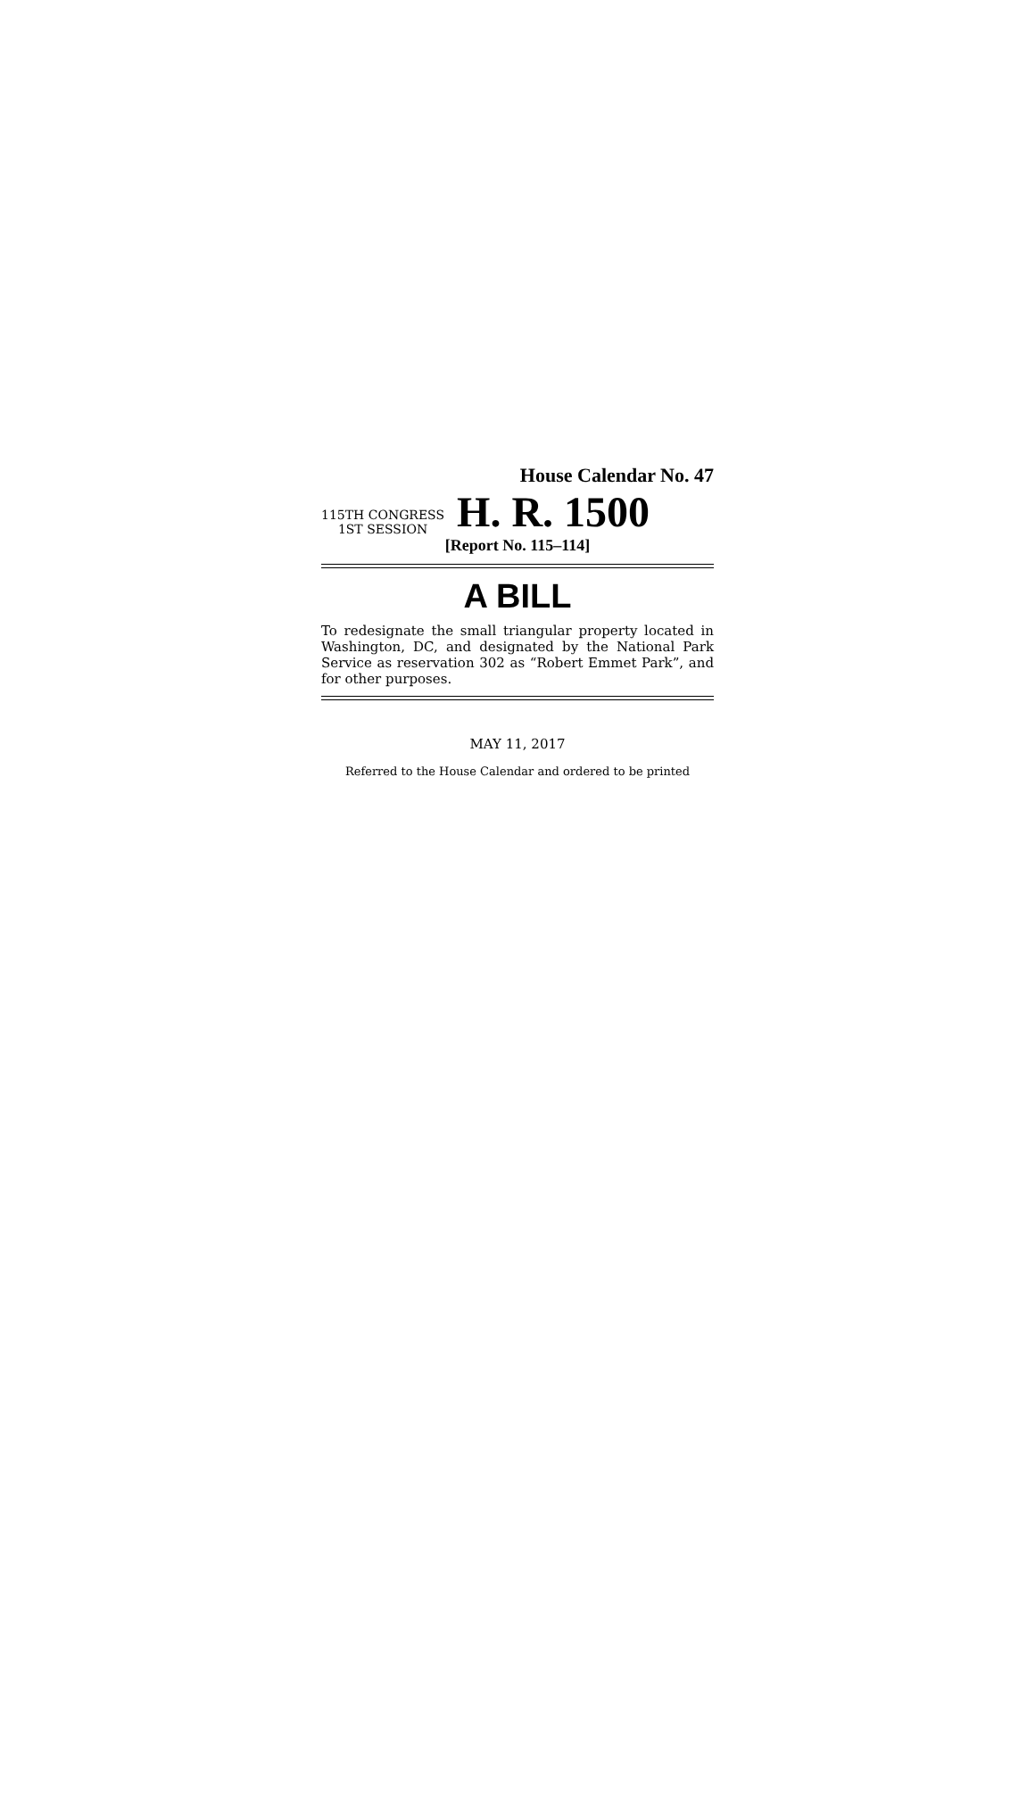House Calendar No. 47
115TH CONGRESS
1ST SESSION
H. R. 1500
[Report No. 115–114]
A BILL
To redesignate the small triangular property located in Washington, DC, and designated by the National Park Service as reservation 302 as “Robert Emmet Park”, and for other purposes.
MAY 11, 2017
Referred to the House Calendar and ordered to be printed